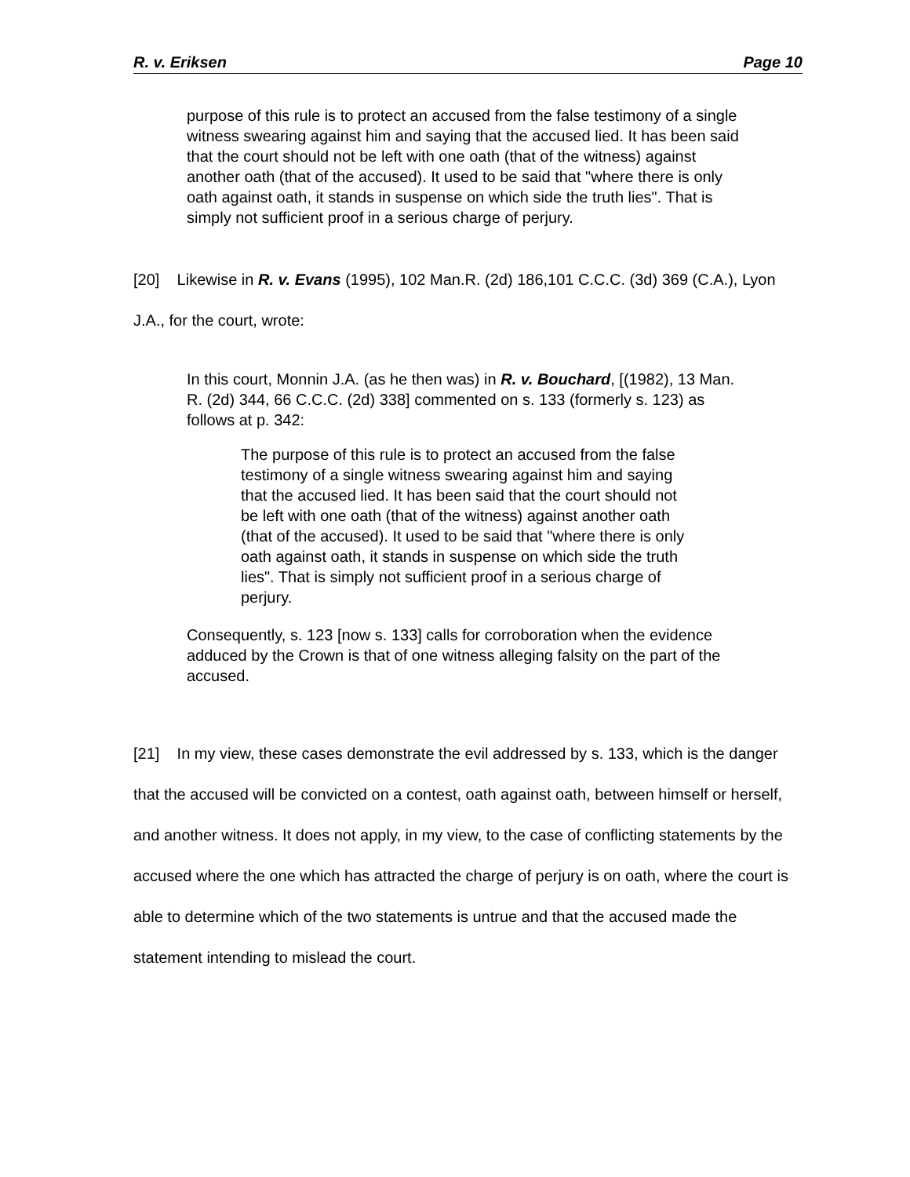R. v. Eriksen Page 10
purpose of this rule is to protect an accused from the false testimony of a single witness swearing against him and saying that the accused lied. It has been said that the court should not be left with one oath (that of the witness) against another oath (that of the accused). It used to be said that "where there is only oath against oath, it stands in suspense on which side the truth lies". That is simply not sufficient proof in a serious charge of perjury.
[20] Likewise in R. v. Evans (1995), 102 Man.R. (2d) 186,101 C.C.C. (3d) 369 (C.A.), Lyon J.A., for the court, wrote:
In this court, Monnin J.A. (as he then was) in R. v. Bouchard, [(1982), 13 Man. R. (2d) 344, 66 C.C.C. (2d) 338] commented on s. 133 (formerly s. 123) as follows at p. 342:
The purpose of this rule is to protect an accused from the false testimony of a single witness swearing against him and saying that the accused lied. It has been said that the court should not be left with one oath (that of the witness) against another oath (that of the accused). It used to be said that "where there is only oath against oath, it stands in suspense on which side the truth lies". That is simply not sufficient proof in a serious charge of perjury.
Consequently, s. 123 [now s. 133] calls for corroboration when the evidence adduced by the Crown is that of one witness alleging falsity on the part of the accused.
[21] In my view, these cases demonstrate the evil addressed by s. 133, which is the danger that the accused will be convicted on a contest, oath against oath, between himself or herself, and another witness. It does not apply, in my view, to the case of conflicting statements by the accused where the one which has attracted the charge of perjury is on oath, where the court is able to determine which of the two statements is untrue and that the accused made the statement intending to mislead the court.